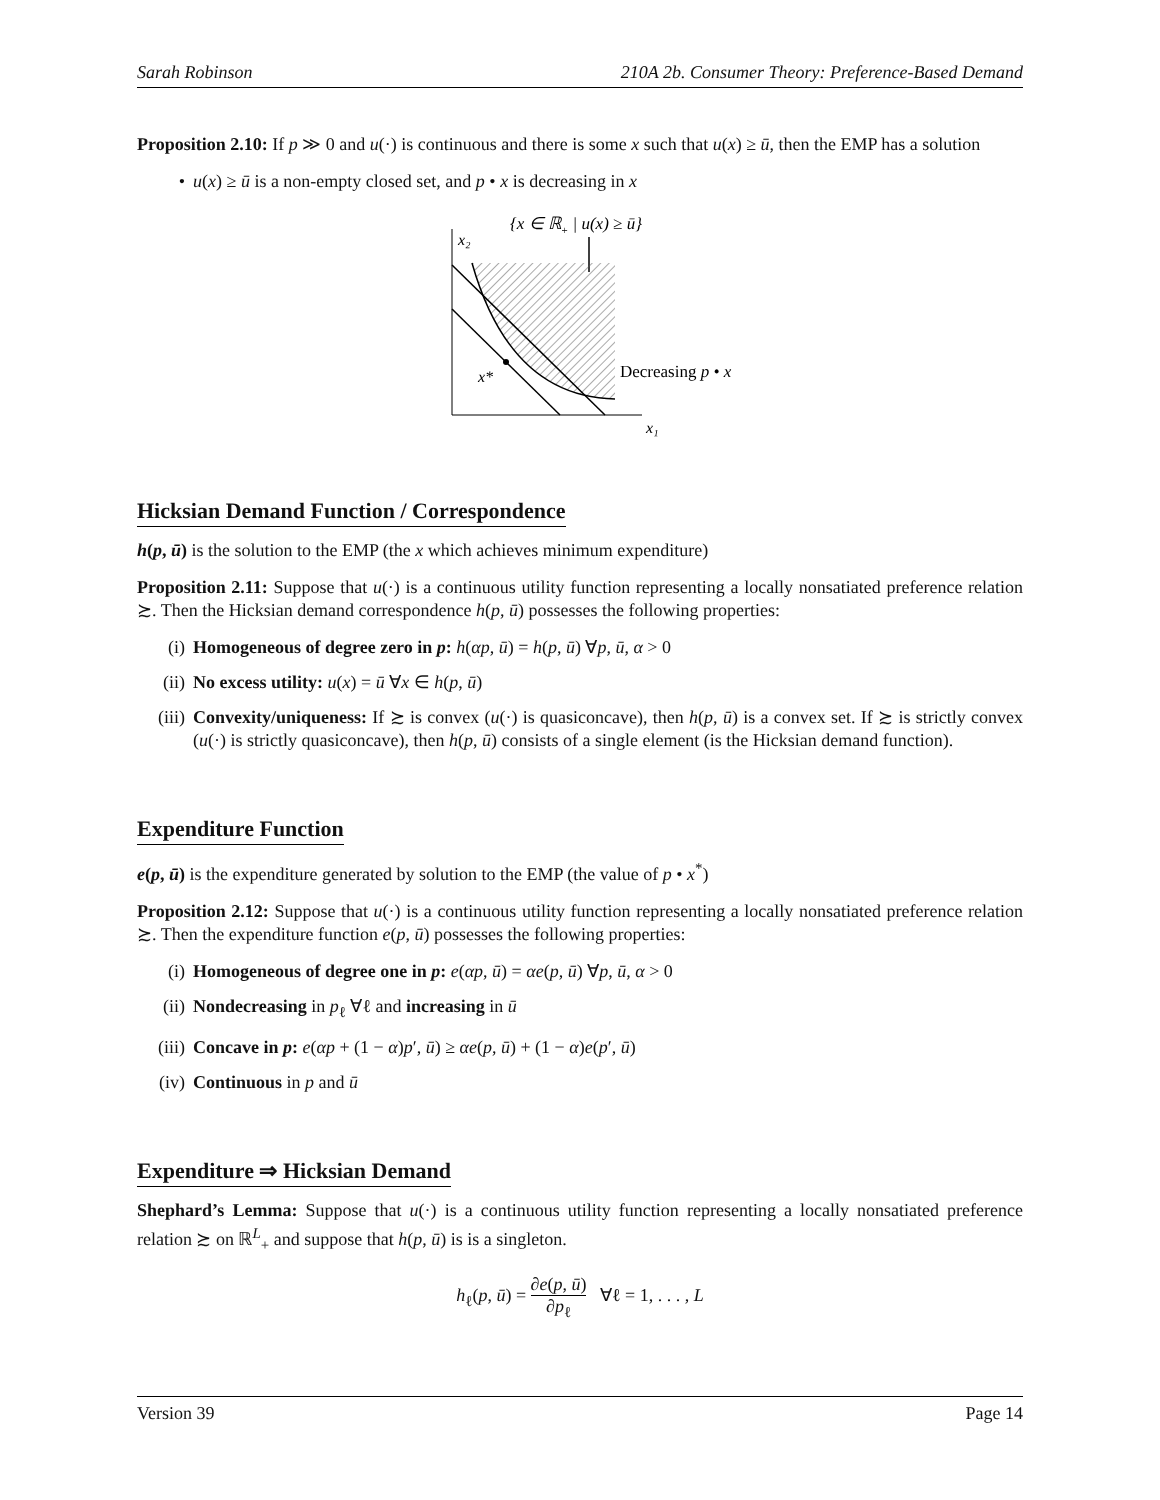Sarah Robinson 210A 2b. Consumer Theory: Preference-Based Demand
Proposition 2.10: If p ≫ 0 and u(·) is continuous and there is some x such that u(x) ≥ ū, then the EMP has a solution
• u(x) ≥ ū is a non-empty closed set, and p • x is decreasing in x
{x ∈ ℝ+ | u(x) ≥ ū}
x₂
x*
Decreasing p • x
x₁
Hicksian Demand Function / Correspondence
h(p, ū) is the solution to the EMP (the x which achieves minimum expenditure)
Proposition 2.11: Suppose that u(·) is a continuous utility function representing a locally nonsatiated preference relation ≿. Then the Hicksian demand correspondence h(p, ū) possesses the following properties:
(i) Homogeneous of degree zero in p: h(αp, ū) = h(p, ū) ∀p, ū, α > 0
(ii) No excess utility: u(x) = ū ∀x ∈ h(p, ū)
(iii) Convexity/uniqueness: If ≿ is convex (u(·) is quasiconcave), then h(p, ū) is a convex set. If ≿ is strictly convex (u(·) is strictly quasiconcave), then h(p, ū) consists of a single element (is the Hicksian demand function).
Expenditure Function
e(p, ū) is the expenditure generated by solution to the EMP (the value of p • x<sup>*</sup>)
Proposition 2.12: Suppose that u(·) is a continuous utility function representing a locally nonsatiated preference relation ≿. Then the expenditure function e(p, ū) possesses the following properties:
(i) Homogeneous of degree one in p: e(αp, ū) = αe(p, ū) ∀p, ū, α > 0
(ii) Nondecreasing in p<sub>ℓ</sub> ∀ℓ and increasing in ū
(iii) Concave in p: e(αp + (1 − α)p′, ū) ≥ αe(p, ū) + (1 − α)e(p′, ū)
(iv) Continuous in p and ū
Expenditure ⇒ Hicksian Demand
Shephard’s Lemma: Suppose that u(·) is a continuous utility function representing a locally nonsatiated preference relation ≿ on ℝ<sup>L</sup><sub>+</sub> and suppose that h(p, ū) is is a singleton.
h<sub>ℓ</sub>(p, ū) = ∂e(p, ū) ∂p<sub>ℓ</sub> ∀ℓ = 1, . . . , L
Version 39 Page 14